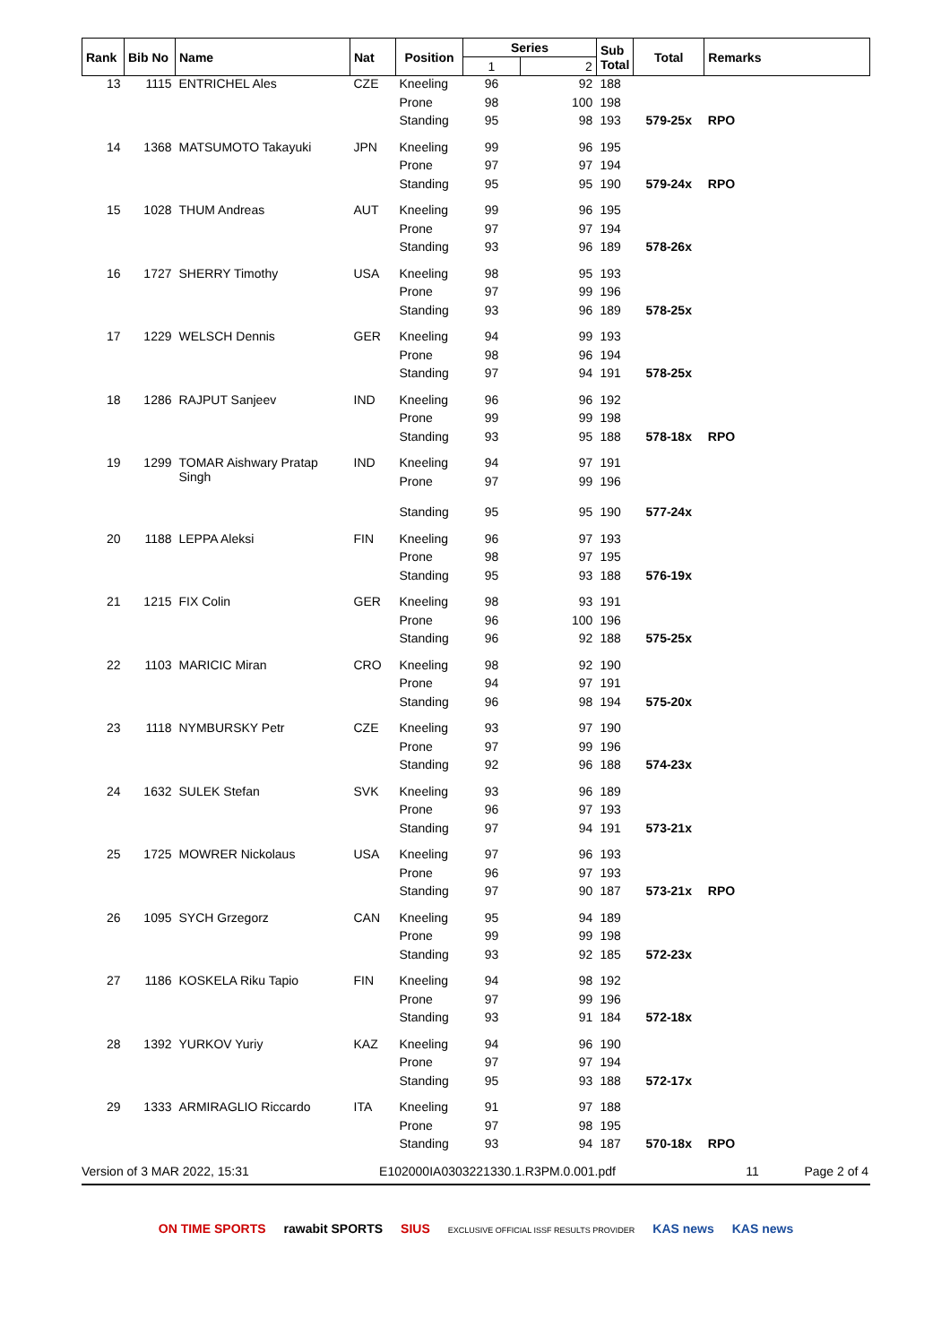| Rank | Bib No | Name | Nat | Position | Series | | Sub Total | Total | Remarks |
| --- | --- | --- | --- | --- | --- | --- | --- | --- | --- |
| | | | | | 1 | 2 | | | |
| 13 | 1115 | ENTRICHEL Ales | CZE | Kneeling | 96 | 92 | 188 | | |
| | | | | Prone | 98 | 100 | 198 | | |
| | | | | Standing | 95 | 98 | 193 | 579-25x | RPO |
| 14 | 1368 | MATSUMOTO Takayuki | JPN | Kneeling | 99 | 96 | 195 | | |
| | | | | Prone | 97 | 97 | 194 | | |
| | | | | Standing | 95 | 95 | 190 | 579-24x | RPO |
| 15 | 1028 | THUM Andreas | AUT | Kneeling | 99 | 96 | 195 | | |
| | | | | Prone | 97 | 97 | 194 | | |
| | | | | Standing | 93 | 96 | 189 | 578-26x | |
| 16 | 1727 | SHERRY Timothy | USA | Kneeling | 98 | 95 | 193 | | |
| | | | | Prone | 97 | 99 | 196 | | |
| | | | | Standing | 93 | 96 | 189 | 578-25x | |
| 17 | 1229 | WELSCH Dennis | GER | Kneeling | 94 | 99 | 193 | | |
| | | | | Prone | 98 | 96 | 194 | | |
| | | | | Standing | 97 | 94 | 191 | 578-25x | |
| 18 | 1286 | RAJPUT Sanjeev | IND | Kneeling | 96 | 96 | 192 | | |
| | | | | Prone | 99 | 99 | 198 | | |
| | | | | Standing | 93 | 95 | 188 | 578-18x | RPO |
| 19 | 1299 | TOMAR Aishwary Pratap Singh | IND | Kneeling | 94 | 97 | 191 | | |
| | | | | Prone | 97 | 99 | 196 | | |
| | | | | Standing | 95 | 95 | 190 | 577-24x | |
| 20 | 1188 | LEPPA Aleksi | FIN | Kneeling | 96 | 97 | 193 | | |
| | | | | Prone | 98 | 97 | 195 | | |
| | | | | Standing | 95 | 93 | 188 | 576-19x | |
| 21 | 1215 | FIX Colin | GER | Kneeling | 98 | 93 | 191 | | |
| | | | | Prone | 96 | 100 | 196 | | |
| | | | | Standing | 96 | 92 | 188 | 575-25x | |
| 22 | 1103 | MARICIC Miran | CRO | Kneeling | 98 | 92 | 190 | | |
| | | | | Prone | 94 | 97 | 191 | | |
| | | | | Standing | 96 | 98 | 194 | 575-20x | |
| 23 | 1118 | NYMBURSKY Petr | CZE | Kneeling | 93 | 97 | 190 | | |
| | | | | Prone | 97 | 99 | 196 | | |
| | | | | Standing | 92 | 96 | 188 | 574-23x | |
| 24 | 1632 | SULEK Stefan | SVK | Kneeling | 93 | 96 | 189 | | |
| | | | | Prone | 96 | 97 | 193 | | |
| | | | | Standing | 97 | 94 | 191 | 573-21x | |
| 25 | 1725 | MOWRER Nickolaus | USA | Kneeling | 97 | 96 | 193 | | |
| | | | | Prone | 96 | 97 | 193 | | |
| | | | | Standing | 97 | 90 | 187 | 573-21x | RPO |
| 26 | 1095 | SYCH Grzegorz | CAN | Kneeling | 95 | 94 | 189 | | |
| | | | | Prone | 99 | 99 | 198 | | |
| | | | | Standing | 93 | 92 | 185 | 572-23x | |
| 27 | 1186 | KOSKELA Riku Tapio | FIN | Kneeling | 94 | 98 | 192 | | |
| | | | | Prone | 97 | 99 | 196 | | |
| | | | | Standing | 93 | 91 | 184 | 572-18x | |
| 28 | 1392 | YURKOV Yuriy | KAZ | Kneeling | 94 | 96 | 190 | | |
| | | | | Prone | 97 | 97 | 194 | | |
| | | | | Standing | 95 | 93 | 188 | 572-17x | |
| 29 | 1333 | ARMIRAGLIO Riccardo | ITA | Kneeling | 91 | 97 | 188 | | |
| | | | | Prone | 97 | 98 | 195 | | |
| | | | | Standing | 93 | 94 | 187 | 570-18x | RPO |
Version of 3 MAR 2022, 15:31 E102000IA0303221330.1.R3PM.0.001.pdf 11 Page 2 of 4
ON TIME SPORTS rawabit SPORTS SIUS EXCLUSIVE OFFICIAL ISSF RESULTS PROVIDER KAS news KAS news